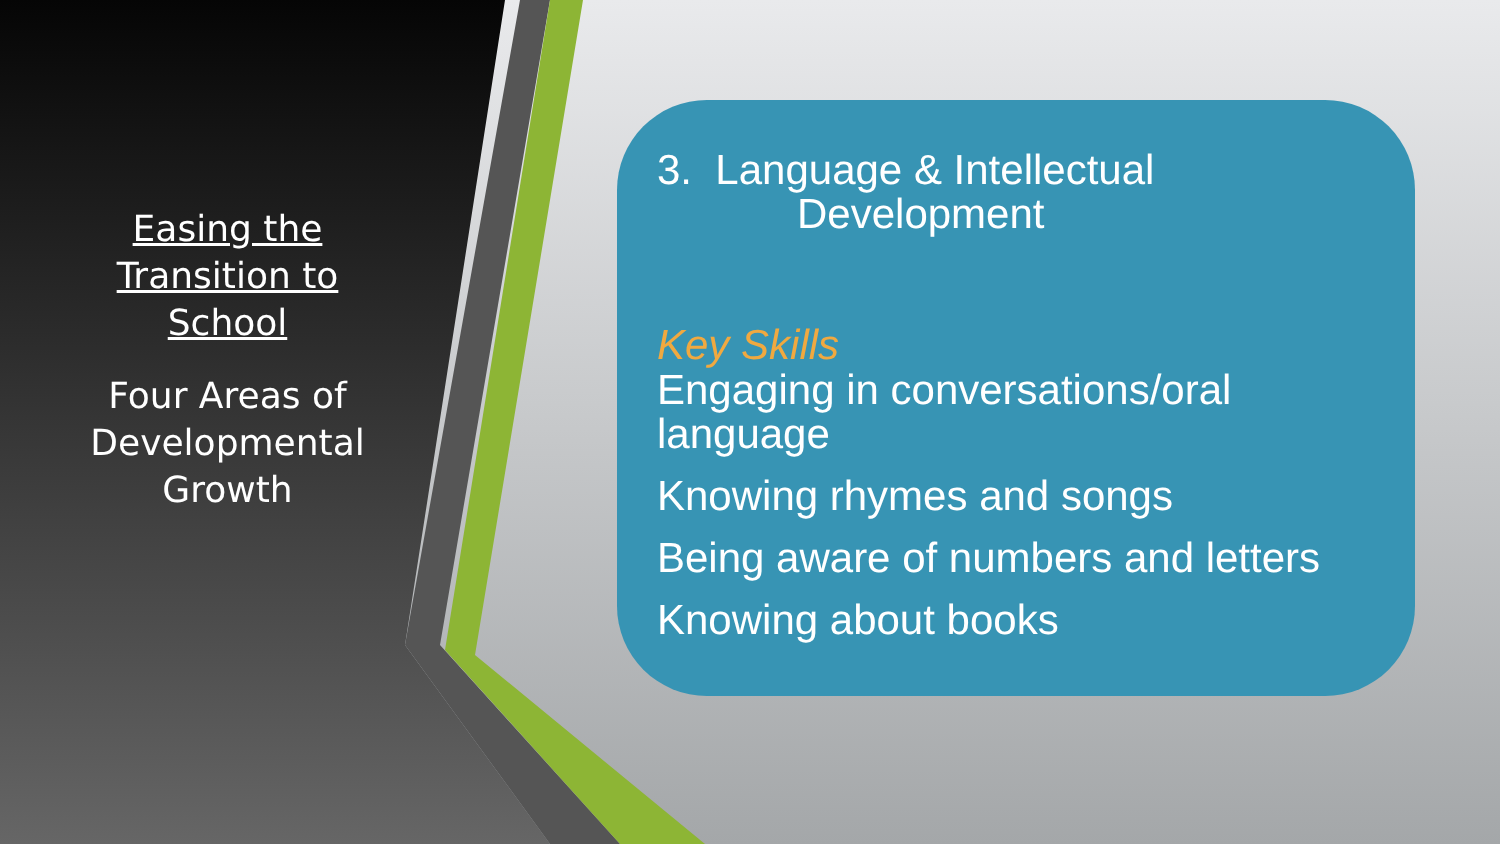Easing the Transition to School
Four Areas of Developmental Growth
3. Language & Intellectual
Development
Key Skills
Engaging in conversations/oral language
Knowing rhymes and songs
Being aware of numbers and letters
Knowing about books